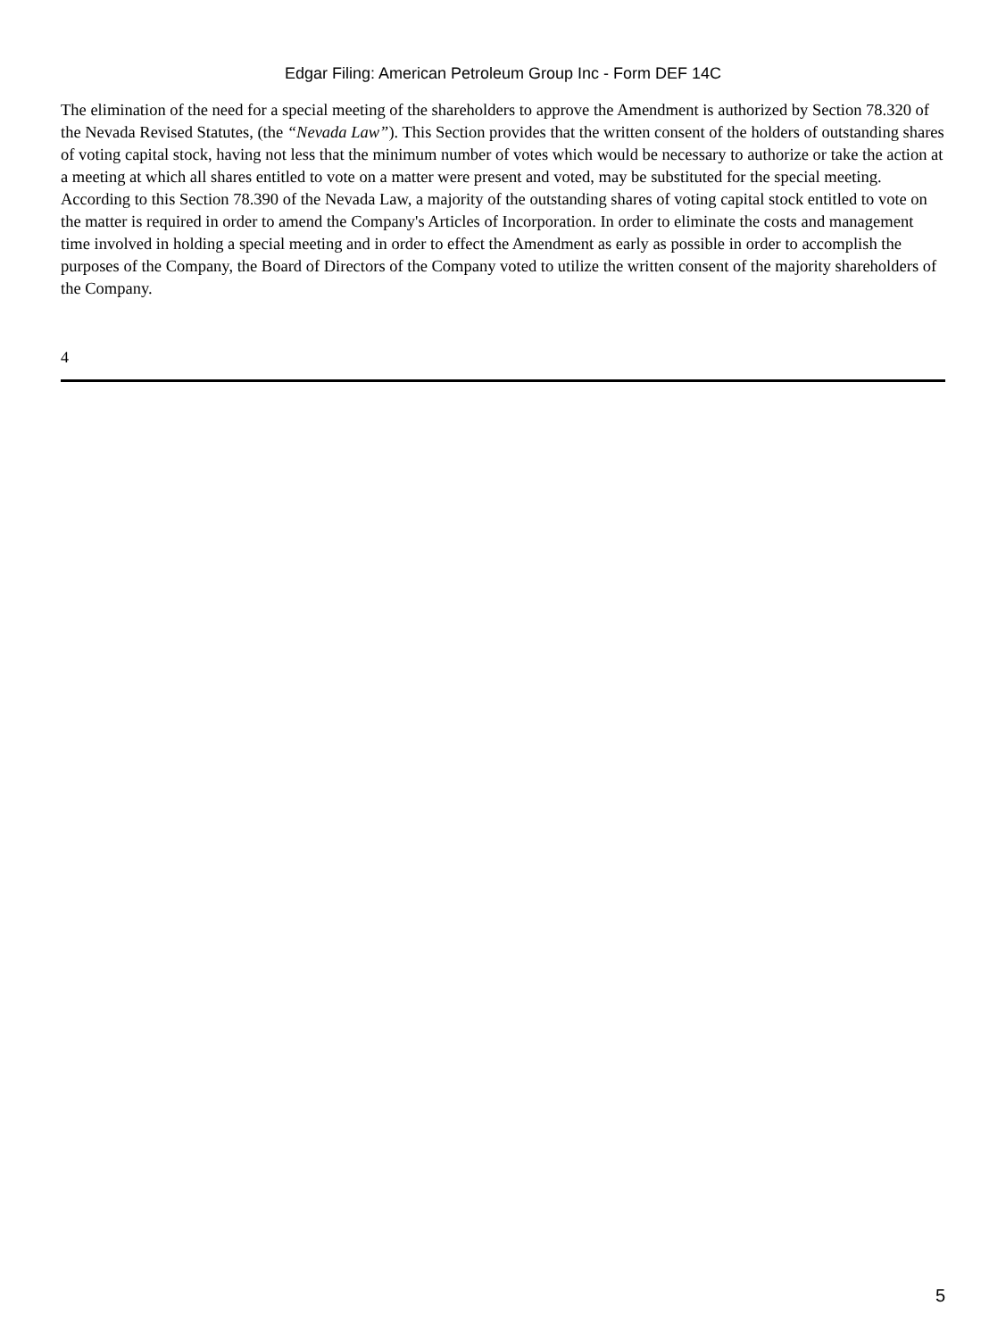Edgar Filing: American Petroleum Group Inc - Form DEF 14C
The elimination of the need for a special meeting of the shareholders to approve the Amendment is authorized by Section 78.320 of the Nevada Revised Statutes, (the “Nevada Law”). This Section provides that the written consent of the holders of outstanding shares of voting capital stock, having not less that the minimum number of votes which would be necessary to authorize or take the action at a meeting at which all shares entitled to vote on a matter were present and voted, may be substituted for the special meeting. According to this Section 78.390 of the Nevada Law, a majority of the outstanding shares of voting capital stock entitled to vote on the matter is required in order to amend the Company's Articles of Incorporation. In order to eliminate the costs and management time involved in holding a special meeting and in order to effect the Amendment as early as possible in order to accomplish the purposes of the Company, the Board of Directors of the Company voted to utilize the written consent of the majority shareholders of the Company.
4
5